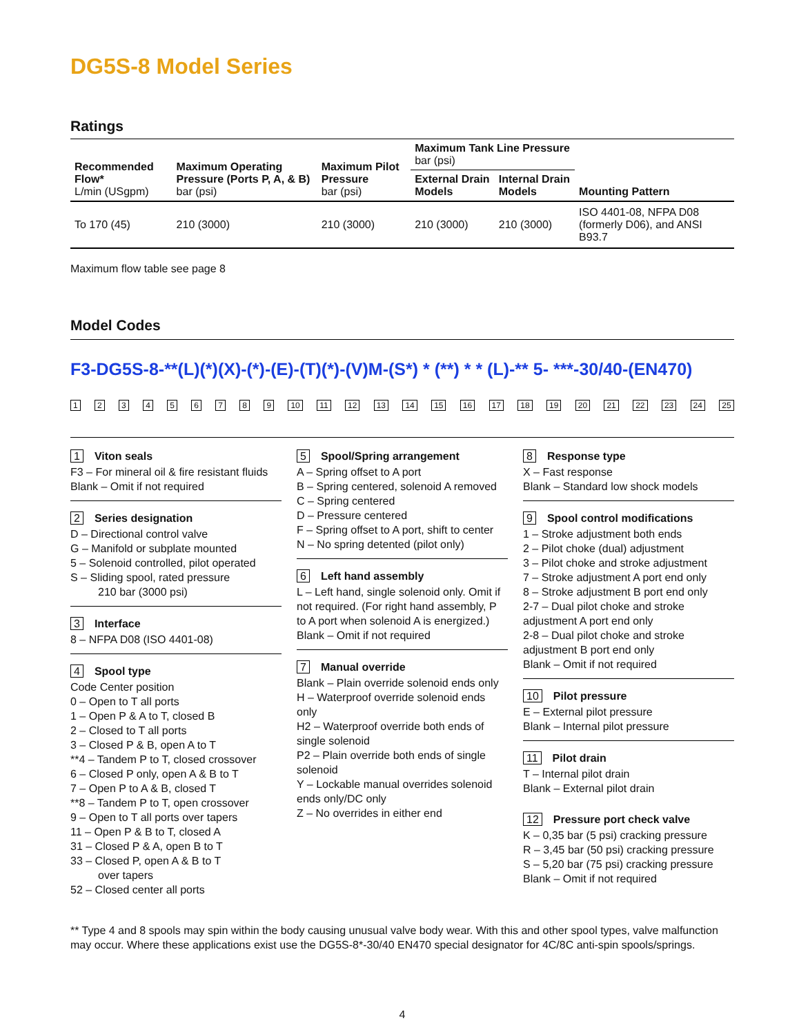DG5S-8 Model Series
Ratings
| Recommended Flow* L/min (USgpm) | Maximum Operating Pressure (Ports P, A, & B) bar (psi) | Maximum Pilot Pressure bar (psi) | Maximum Tank Line Pressure bar (psi) | | Mounting Pattern |
| --- | --- | --- | --- | --- | --- |
| | | | External Drain Models | Internal Drain Models | |
| To 170 (45) | 210 (3000) | 210 (3000) | 210 (3000) | 210 (3000) | ISO 4401-08, NFPA D08 (formerly D06), and ANSI B93.7 |
Maximum flow table see page 8
Model Codes
F3-DG5S-8-**(L)(*)(X)-(*)-(E)-(T)(*)-(V)M-(S*) * (**) * * (L)-** 5- ***-30/40-(EN470)
123456789 10 11 12 13 14 15 16 17 18 19 20 21 22 23 24 25
1 Viton seals
F3 – For mineral oil & fire resistant fluids
Blank – Omit if not required
2 Series designation
D – Directional control valve
G – Manifold or subplate mounted
5 – Solenoid controlled, pilot operated
S – Sliding spool, rated pressure
210 bar (3000 psi)
3 Interface
8 – NFPA D08 (ISO 4401-08)
4 Spool type
Code Center position
0 – Open to T all ports
1 – Open P & A to T, closed B
2 – Closed to T all ports
3 – Closed P & B, open A to T
**4 – Tandem P to T, closed crossover
6 – Closed P only, open A & B to T
7 – Open P to A & B, closed T
**8 – Tandem P to T, open crossover
9 – Open to T all ports over tapers
11 – Open P & B to T, closed A
31 – Closed P & A, open B to T
33 – Closed P, open A & B to T
over tapers
52 – Closed center all ports
5 Spool/Spring arrangement
A – Spring offset to A port
B – Spring centered, solenoid A removed
C – Spring centered
D – Pressure centered
F – Spring offset to A port, shift to center
N – No spring detented (pilot only)
6 Left hand assembly
L – Left hand, single solenoid only. Omit if not required. (For right hand assembly, P to A port when solenoid A is energized.)
Blank – Omit if not required
7 Manual override
Blank – Plain override solenoid ends only
H – Waterproof override solenoid ends only
H2 – Waterproof override both ends of single solenoid
P2 – Plain override both ends of single solenoid
Y – Lockable manual overrides solenoid ends only/DC only
Z – No overrides in either end
8 Response type
X – Fast response
Blank – Standard low shock models
9 Spool control modifications
1 – Stroke adjustment both ends
2 – Pilot choke (dual) adjustment
3 – Pilot choke and stroke adjustment
7 – Stroke adjustment A port end only
8 – Stroke adjustment B port end only
2-7 – Dual pilot choke and stroke adjustment A port end only
2-8 – Dual pilot choke and stroke adjustment B port end only
Blank – Omit if not required
10 Pilot pressure
E – External pilot pressure
Blank – Internal pilot pressure
11 Pilot drain
T – Internal pilot drain
Blank – External pilot drain
12 Pressure port check valve
K – 0,35 bar (5 psi) cracking pressure
R – 3,45 bar (50 psi) cracking pressure
S – 5,20 bar (75 psi) cracking pressure
Blank – Omit if not required
** Type 4 and 8 spools may spin within the body causing unusual valve body wear. With this and other spool types, valve malfunction may occur. Where these applications exist use the DG5S-8*-30/40 EN470 special designator for 4C/8C anti-spin spools/springs.
4